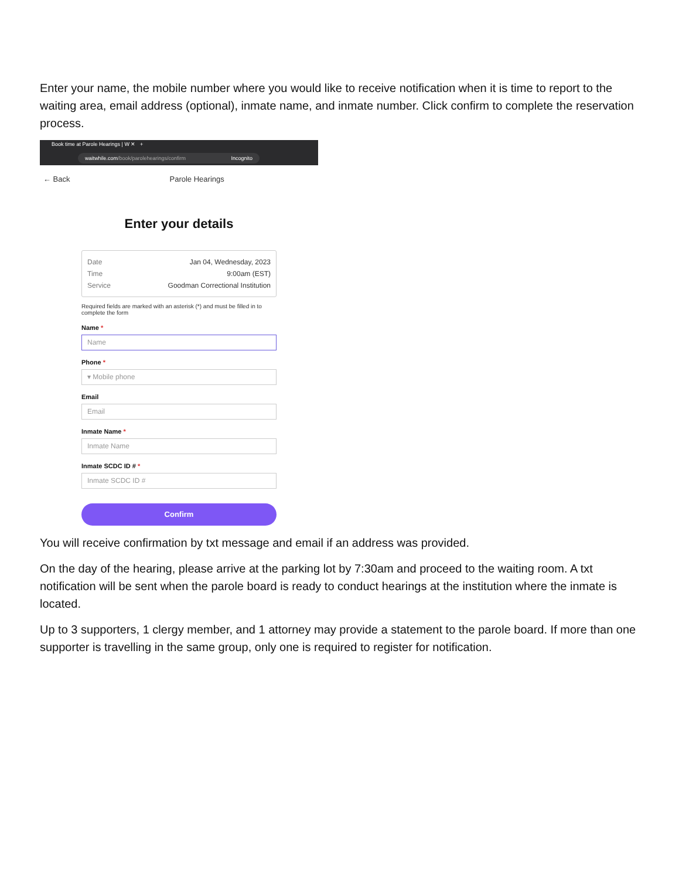Enter your name, the mobile number where you would like to receive notification when it is time to report to the waiting area, email address (optional), inmate name, and inmate number. Click confirm to complete the reservation process.
Book time at Parole Hearings | W ✕ +
waitwhile.com/book/parolehearings/confirm Incognito
← Back Parole Hearings
Enter your details
Date Jan 04, Wednesday, 2023
Time 9:00am (EST)
Service Goodman Correctional Institution
Required fields are marked with an asterisk (*) and must be filled in to complete the form
Name *
Name
Phone *
▾ Mobile phone
Email
Email
Inmate Name *
Inmate Name
Inmate SCDC ID # *
Inmate SCDC ID #
Confirm
You will receive confirmation by txt message and email if an address was provided.
On the day of the hearing, please arrive at the parking lot by 7:30am and proceed to the waiting room. A txt notification will be sent when the parole board is ready to conduct hearings at the institution where the inmate is located.
Up to 3 supporters, 1 clergy member, and 1 attorney may provide a statement to the parole board. If more than one supporter is travelling in the same group, only one is required to register for notification.